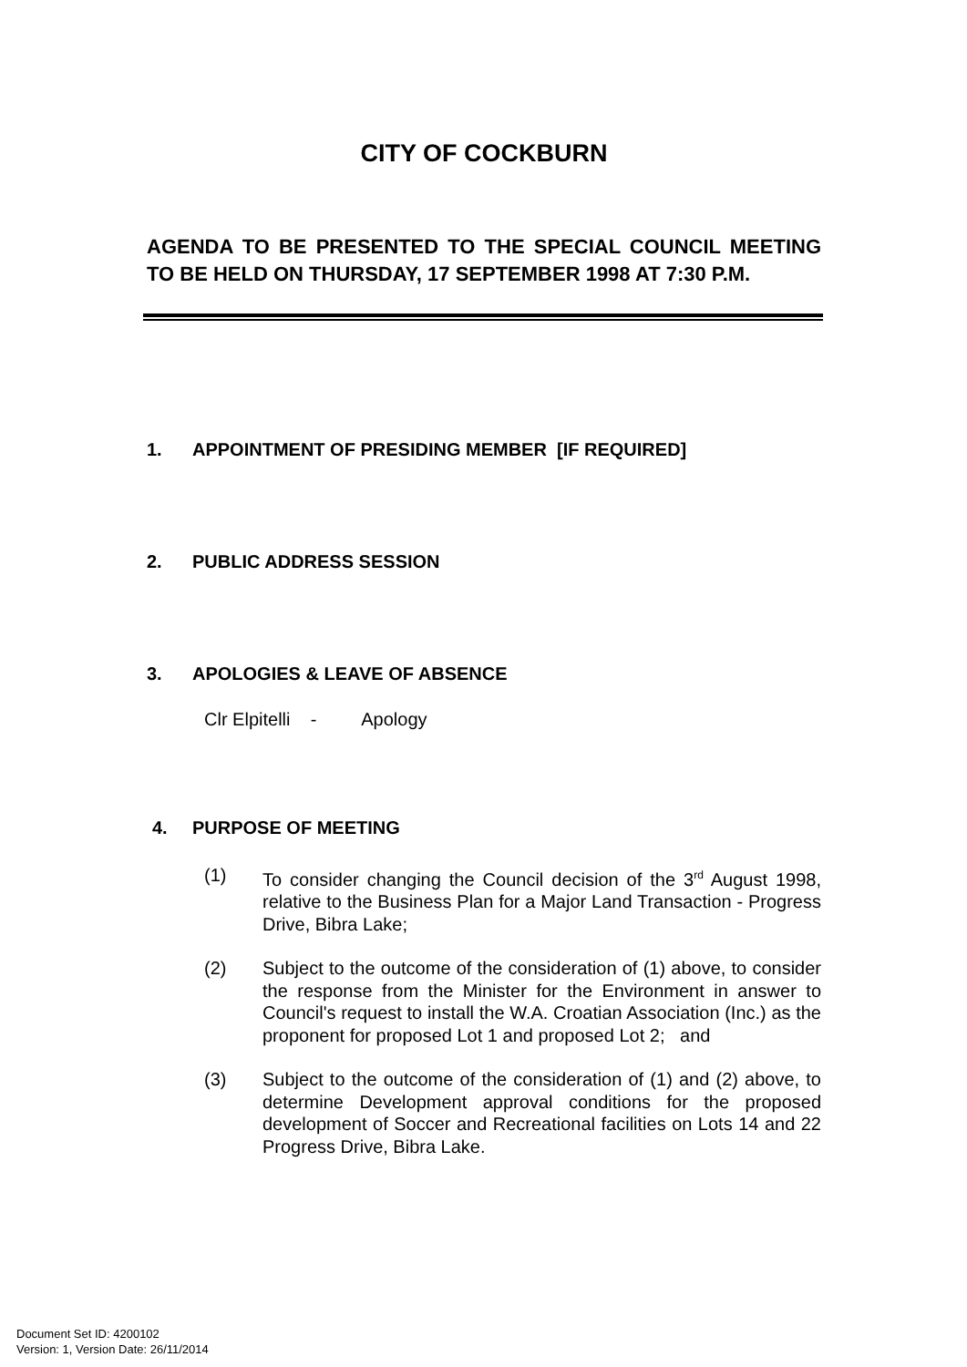CITY OF COCKBURN
AGENDA TO BE PRESENTED TO THE SPECIAL COUNCIL MEETING TO BE HELD ON THURSDAY, 17 SEPTEMBER 1998 AT 7:30 P.M.
1. APPOINTMENT OF PRESIDING MEMBER [IF REQUIRED]
2. PUBLIC ADDRESS SESSION
3. APOLOGIES & LEAVE OF ABSENCE
Clr Elpitelli - Apology
4. PURPOSE OF MEETING
(1) To consider changing the Council decision of the 3<sup>rd</sup> August 1998, relative to the Business Plan for a Major Land Transaction - Progress Drive, Bibra Lake;
(2) Subject to the outcome of the consideration of (1) above, to consider the response from the Minister for the Environment in answer to Council's request to install the W.A. Croatian Association (Inc.) as the proponent for proposed Lot 1 and proposed Lot 2; and
(3) Subject to the outcome of the consideration of (1) and (2) above, to determine Development approval conditions for the proposed development of Soccer and Recreational facilities on Lots 14 and 22 Progress Drive, Bibra Lake.
Document Set ID: 4200102
Version: 1, Version Date: 26/11/2014